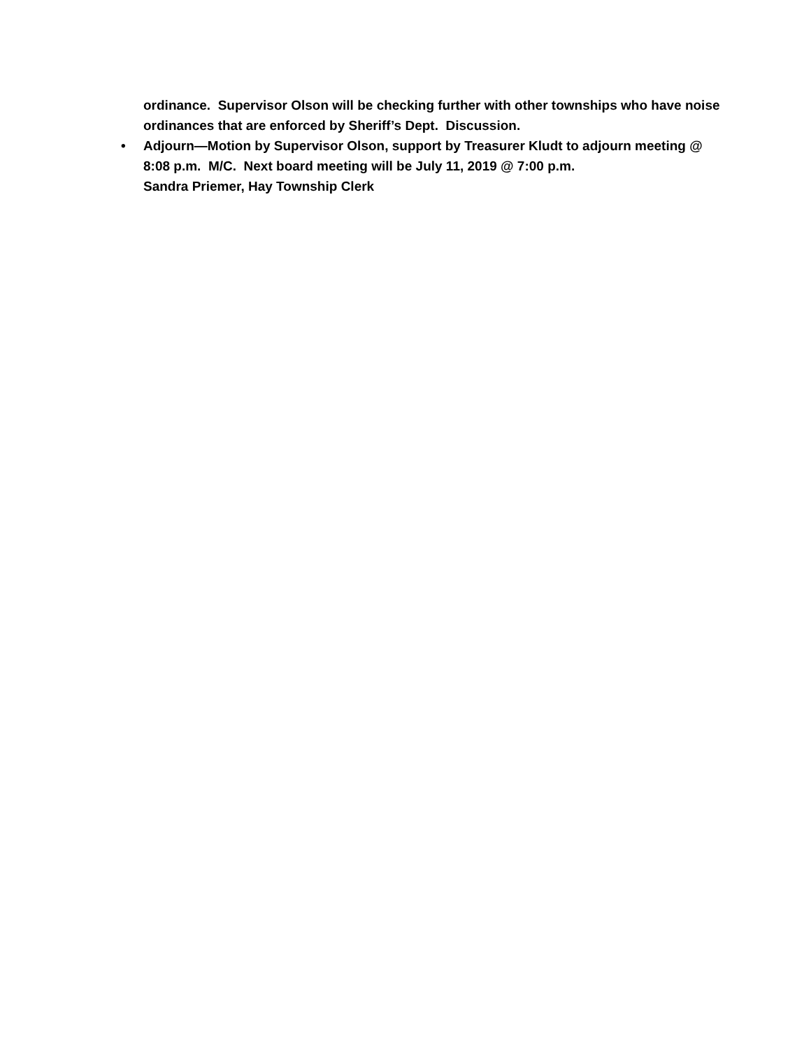ordinance. Supervisor Olson will be checking further with other townships who have noise ordinances that are enforced by Sheriff’s Dept. Discussion.
• Adjourn—Motion by Supervisor Olson, support by Treasurer Kludt to adjourn meeting @ 8:08 p.m. M/C. Next board meeting will be July 11, 2019 @ 7:00 p.m.
Sandra Priemer, Hay Township Clerk